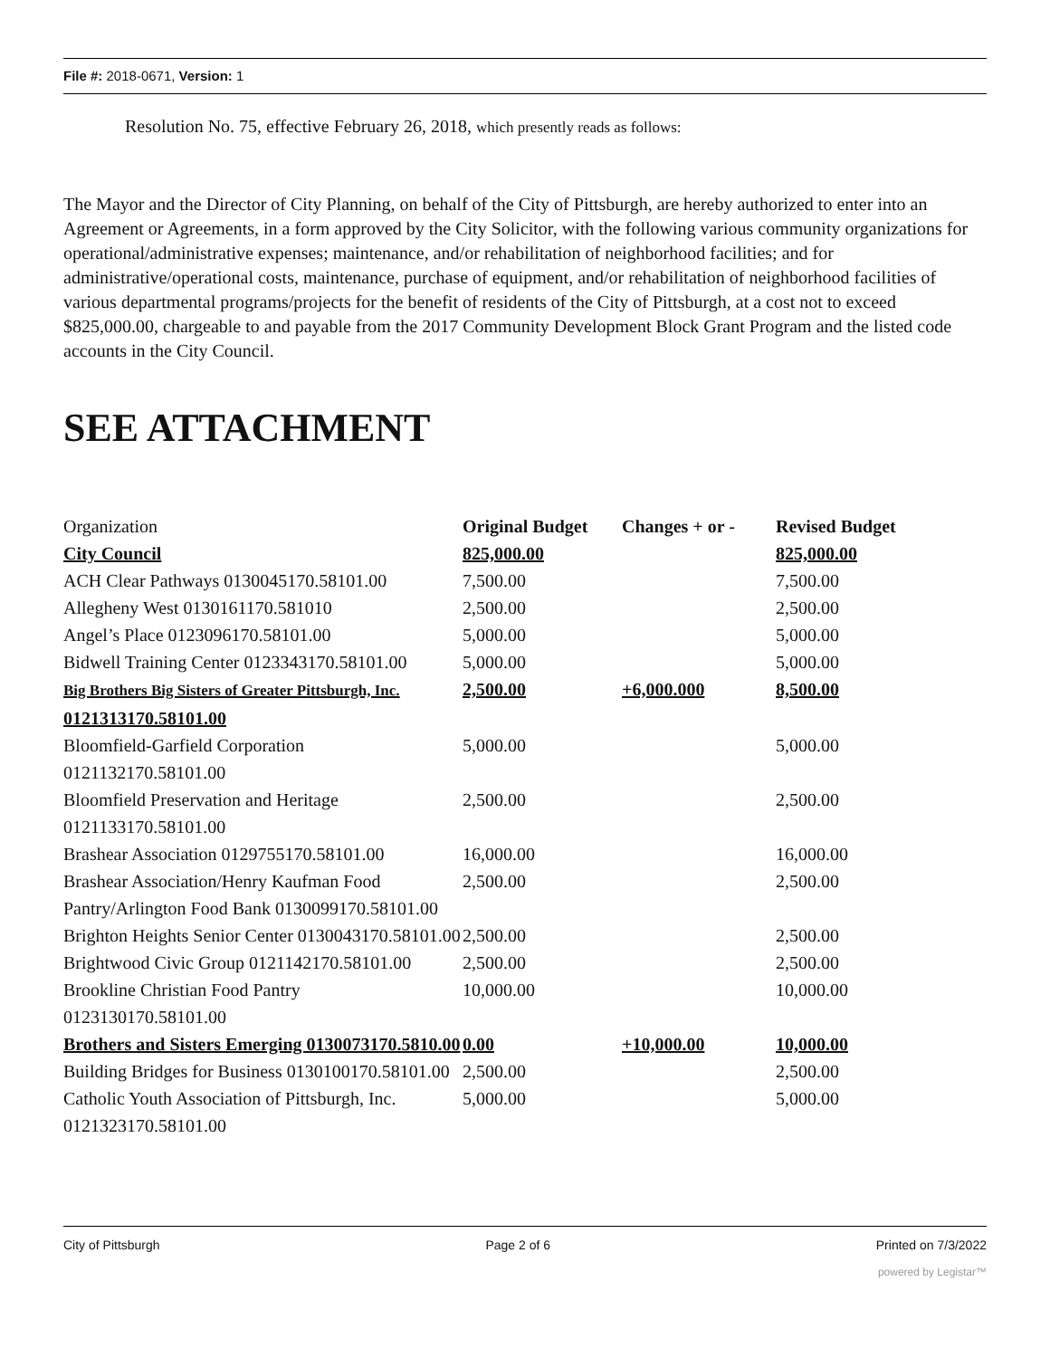File #: 2018-0671, Version: 1
Resolution No. 75, effective February 26, 2018, which presently reads as follows:
The Mayor and the Director of City Planning, on behalf of the City of Pittsburgh, are hereby authorized to enter into an Agreement or Agreements, in a form approved by the City Solicitor, with the following various community organizations for operational/administrative expenses; maintenance, and/or rehabilitation of neighborhood facilities; and for administrative/operational costs, maintenance, purchase of equipment, and/or rehabilitation of neighborhood facilities of various departmental programs/projects for the benefit of residents of the City of Pittsburgh, at a cost not to exceed $825,000.00, chargeable to and payable from the 2017 Community Development Block Grant Program and the listed code accounts in the City Council.
SEE ATTACHMENT
| Organization | Original Budget | Changes + or - | Revised Budget |
| City Council | 825,000.00 | | 825,000.00 |
| ACH Clear Pathways 0130045170.58101.00 | 7,500.00 | | 7,500.00 |
| Allegheny West 0130161170.581010 | 2,500.00 | | 2,500.00 |
| Angel’s Place 0123096170.58101.00 | 5,000.00 | | 5,000.00 |
| Bidwell Training Center 0123343170.58101.00 | 5,000.00 | | 5,000.00 |
| Big Brothers Big Sisters of Greater Pittsburgh, Inc. 0121313170.58101.00 | 2,500.00 | +6,000.000 | 8,500.00 |
| Bloomfield-Garfield Corporation 0121132170.58101.00 | 5,000.00 | | 5,000.00 |
| Bloomfield Preservation and Heritage 0121133170.58101.00 | 2,500.00 | | 2,500.00 |
| Brashear Association 0129755170.58101.00 | 16,000.00 | | 16,000.00 |
| Brashear Association/Henry Kaufman Food Pantry/Arlington Food Bank 0130099170.58101.00 | 2,500.00 | | 2,500.00 |
| Brighton Heights Senior Center 0130043170.58101.00 | 2,500.00 | | 2,500.00 |
| Brightwood Civic Group 0121142170.58101.00 | 2,500.00 | | 2,500.00 |
| Brookline Christian Food Pantry 0123130170.58101.00 | 10,000.00 | | 10,000.00 |
| Brothers and Sisters Emerging 0130073170.5810.00 | 0.00 | +10,000.00 | 10,000.00 |
| Building Bridges for Business 0130100170.58101.00 | 2,500.00 | | 2,500.00 |
| Catholic Youth Association of Pittsburgh, Inc. 0121323170.58101.00 | 5,000.00 | | 5,000.00 |
City of Pittsburgh Page 2 of 6 Printed on 7/3/2022
powered by Legistar™